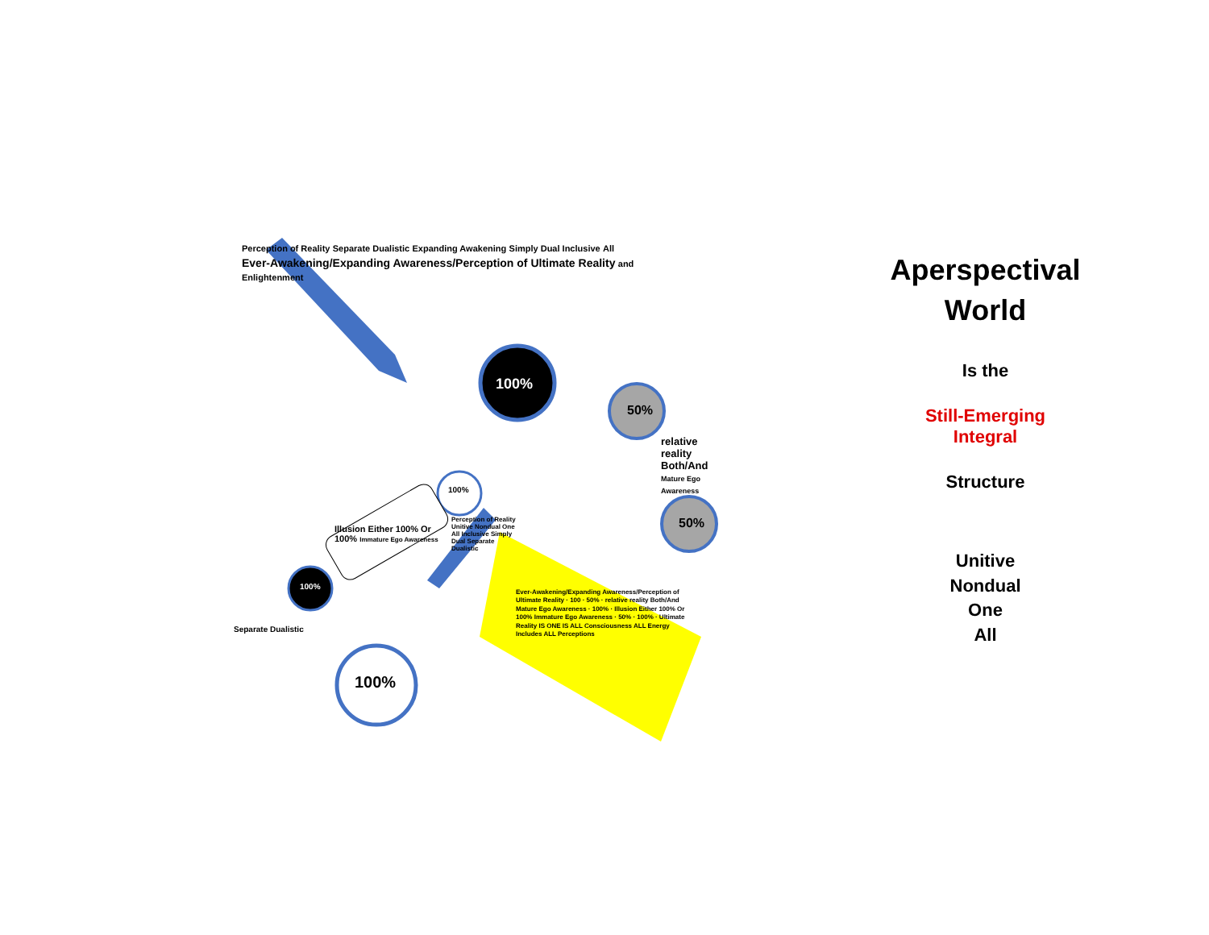Perception of Reality Separate Dualistic Expanding Awakening Simply Dual Inclusive All
Ever-Awakening/Expanding Awareness/Perception of Ultimate Reality and Enlightenment
100%
50%
50%
relative reality Both/And Mature Ego Awareness
100%
100%
100%
Illusion Either 100% Or 100% Immature Ego Awareness
Separate Dualistic
Perception of Reality Unitive Nondual One All Inclusive Simply Dual Separate Dualistic
Ever-Awakening/Expanding Awareness/Perception of Ultimate Reality · 100 · 50% · relative reality Both/And Mature Ego Awareness · 100% · Illusion Either 100% Or 100% Immature Ego Awareness · 50% · 100% · Ultimate Reality IS ONE IS ALL Consciousness ALL Energy Includes ALL Perceptions
Aperspectival World
Is the
Still-Emerging
Integral
Structure
Unitive
Nondual
One
All